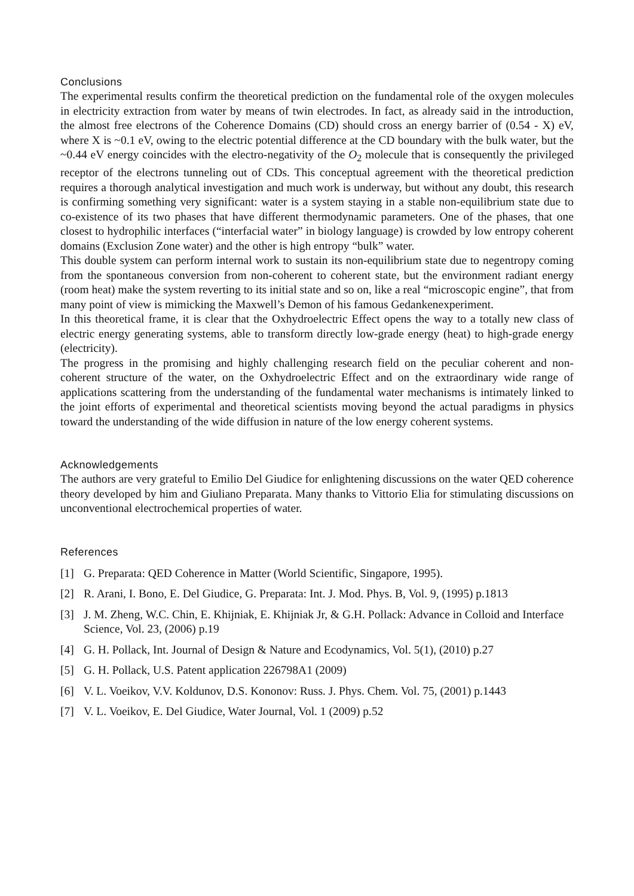Conclusions
The experimental results confirm the theoretical prediction on the fundamental role of the oxygen molecules in electricity extraction from water by means of twin electrodes. In fact, as already said in the introduction, the almost free electrons of the Coherence Domains (CD) should cross an energy barrier of (0.54 - X) eV, where X is ~0.1 eV, owing to the electric potential difference at the CD boundary with the bulk water, but the ~0.44 eV energy coincides with the electro-negativity of the O<sub>2</sub> molecule that is consequently the privileged receptor of the electrons tunneling out of CDs. This conceptual agreement with the theoretical prediction requires a thorough analytical investigation and much work is underway, but without any doubt, this research is confirming something very significant: water is a system staying in a stable non-equilibrium state due to co-existence of its two phases that have different thermodynamic parameters. One of the phases, that one closest to hydrophilic interfaces (“interfacial water” in biology language) is crowded by low entropy coherent domains (Exclusion Zone water) and the other is high entropy “bulk” water.
This double system can perform internal work to sustain its non-equilibrium state due to negentropy coming from the spontaneous conversion from non-coherent to coherent state, but the environment radiant energy (room heat) make the system reverting to its initial state and so on, like a real “microscopic engine”, that from many point of view is mimicking the Maxwell’s Demon of his famous Gedankenexperiment.
In this theoretical frame, it is clear that the Oxhydroelectric Effect opens the way to a totally new class of electric energy generating systems, able to transform directly low-grade energy (heat) to high-grade energy (electricity).
The progress in the promising and highly challenging research field on the peculiar coherent and non-coherent structure of the water, on the Oxhydroelectric Effect and on the extraordinary wide range of applications scattering from the understanding of the fundamental water mechanisms is intimately linked to the joint efforts of experimental and theoretical scientists moving beyond the actual paradigms in physics toward the understanding of the wide diffusion in nature of the low energy coherent systems.
Acknowledgements
The authors are very grateful to Emilio Del Giudice for enlightening discussions on the water QED coherence theory developed by him and Giuliano Preparata. Many thanks to Vittorio Elia for stimulating discussions on unconventional electrochemical properties of water.
References
[1] G. Preparata: QED Coherence in Matter (World Scientific, Singapore, 1995).
[2] R. Arani, I. Bono, E. Del Giudice, G. Preparata: Int. J. Mod. Phys. B, Vol. 9, (1995) p.1813
[3] J. M. Zheng, W.C. Chin, E. Khijniak, E. Khijniak Jr, & G.H. Pollack: Advance in Colloid and Interface Science, Vol. 23, (2006) p.19
[4] G. H. Pollack, Int. Journal of Design & Nature and Ecodynamics, Vol. 5(1), (2010) p.27
[5] G. H. Pollack, U.S. Patent application 226798A1 (2009)
[6] V. L. Voeikov, V.V. Koldunov, D.S. Kononov: Russ. J. Phys. Chem. Vol. 75, (2001) p.1443
[7] V. L. Voeikov, E. Del Giudice, Water Journal, Vol. 1 (2009) p.52